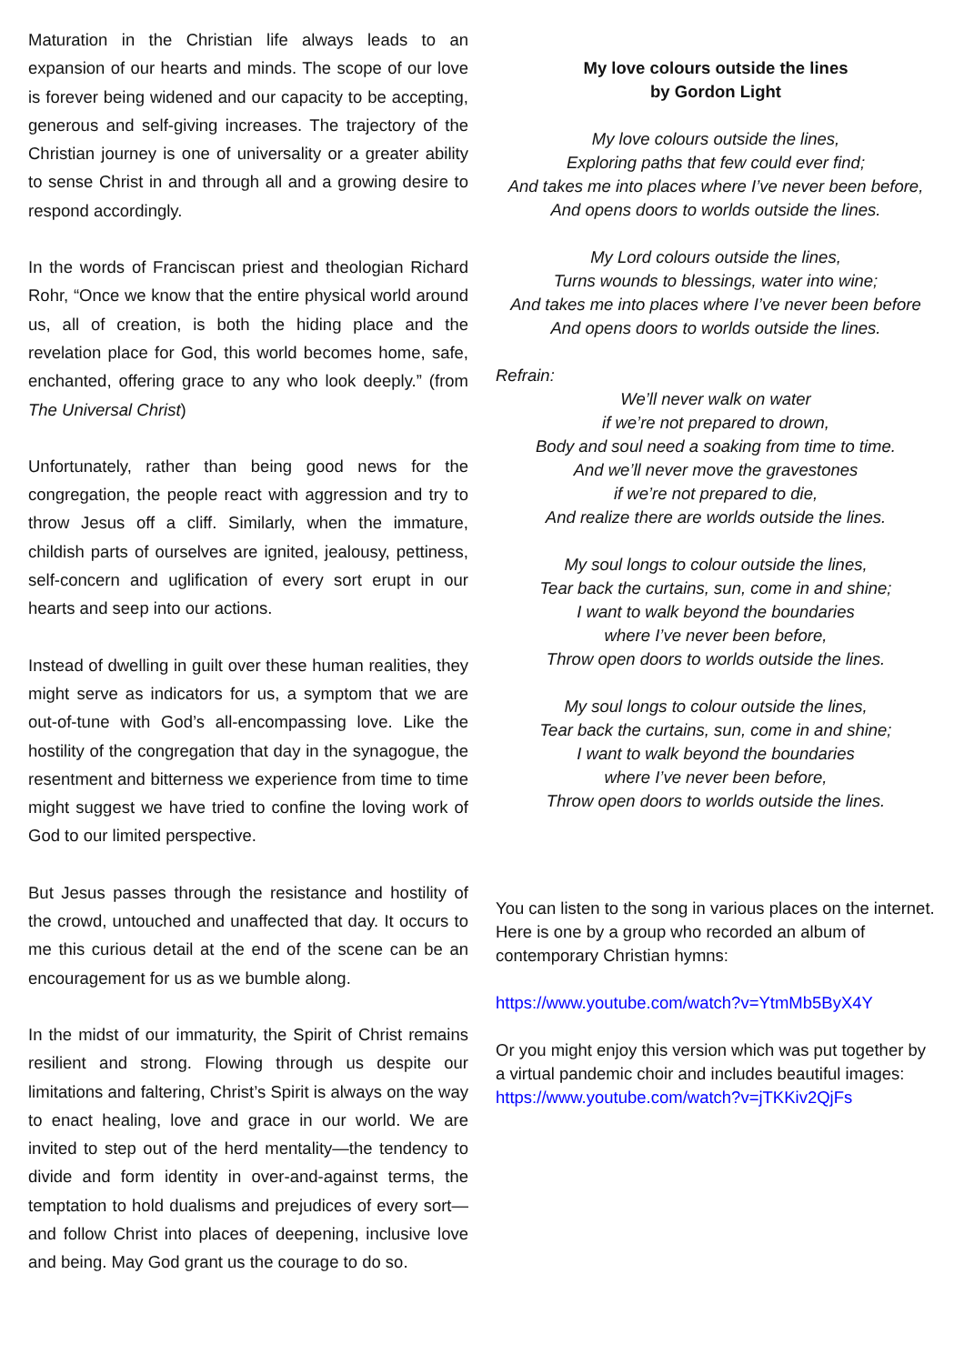Maturation in the Christian life always leads to an expansion of our hearts and minds. The scope of our love is forever being widened and our capacity to be accepting, generous and self-giving increases. The trajectory of the Christian journey is one of universality or a greater ability to sense Christ in and through all and a growing desire to respond accordingly.
In the words of Franciscan priest and theologian Richard Rohr, “Once we know that the entire physical world around us, all of creation, is both the hiding place and the revelation place for God, this world becomes home, safe, enchanted, offering grace to any who look deeply.” (from The Universal Christ)
Unfortunately, rather than being good news for the congregation, the people react with aggression and try to throw Jesus off a cliff. Similarly, when the immature, childish parts of ourselves are ignited, jealousy, pettiness, self-concern and uglification of every sort erupt in our hearts and seep into our actions.
Instead of dwelling in guilt over these human realities, they might serve as indicators for us, a symptom that we are out-of-tune with God’s all-encompassing love. Like the hostility of the congregation that day in the synagogue, the resentment and bitterness we experience from time to time might suggest we have tried to confine the loving work of God to our limited perspective.
But Jesus passes through the resistance and hostility of the crowd, untouched and unaffected that day. It occurs to me this curious detail at the end of the scene can be an encouragement for us as we bumble along.
In the midst of our immaturity, the Spirit of Christ remains resilient and strong. Flowing through us despite our limitations and faltering, Christ’s Spirit is always on the way to enact healing, love and grace in our world. We are invited to step out of the herd mentality—the tendency to divide and form identity in over-and-against terms, the temptation to hold dualisms and prejudices of every sort—and follow Christ into places of deepening, inclusive love and being. May God grant us the courage to do so.
My love colours outside the lines
by Gordon Light
My love colours outside the lines,
Exploring paths that few could ever find;
And takes me into places where I’ve never been before,
And opens doors to worlds outside the lines.
My Lord colours outside the lines,
Turns wounds to blessings, water into wine;
And takes me into places where I’ve never been before
And opens doors to worlds outside the lines.
Refrain:
We’ll never walk on water
if we’re not prepared to drown,
Body and soul need a soaking from time to time.
And we’ll never move the gravestones
if we’re not prepared to die,
And realize there are worlds outside the lines.
My soul longs to colour outside the lines,
Tear back the curtains, sun, come in and shine;
I want to walk beyond the boundaries
where I’ve never been before,
Throw open doors to worlds outside the lines.
My soul longs to colour outside the lines,
Tear back the curtains, sun, come in and shine;
I want to walk beyond the boundaries
where I’ve never been before,
Throw open doors to worlds outside the lines.
You can listen to the song in various places on the internet. Here is one by a group who recorded an album of contemporary Christian hymns:
https://www.youtube.com/watch?v=YtmMb5ByX4Y
Or you might enjoy this version which was put together by a virtual pandemic choir and includes beautiful images:
https://www.youtube.com/watch?v=jTKKiv2QjFs